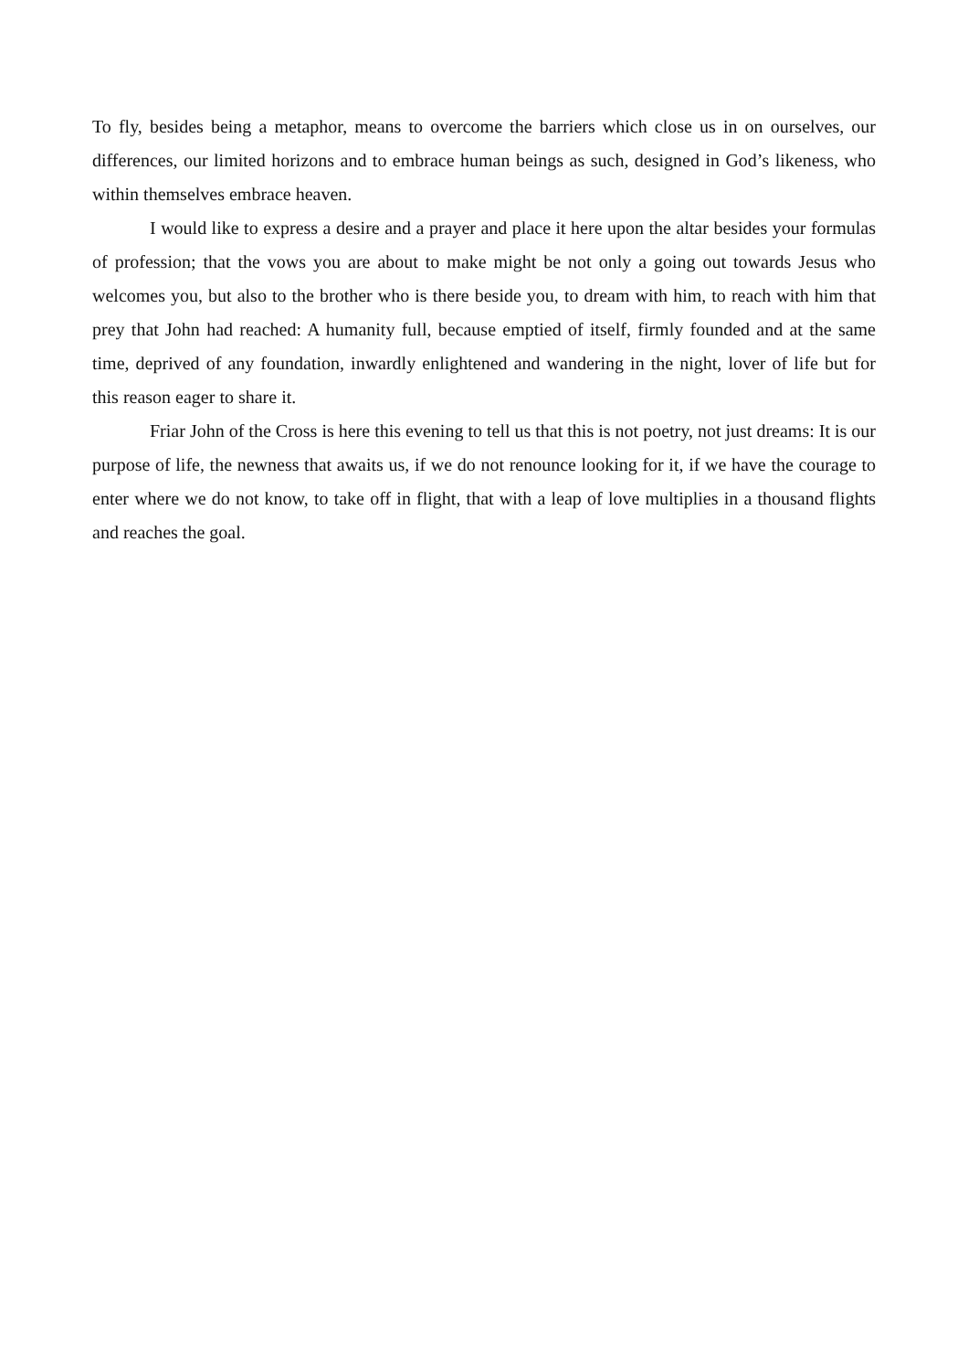To fly, besides being a metaphor, means to overcome the barriers which close us in on ourselves, our differences, our limited horizons and to embrace human beings as such, designed in God’s likeness, who within themselves embrace heaven.
I would like to express a desire and a prayer and place it here upon the altar besides your formulas of profession; that the vows you are about to make might be not only a going out towards Jesus who welcomes you, but also to the brother who is there beside you, to dream with him, to reach with him that prey that John had reached: A humanity full, because emptied of itself, firmly founded and at the same time, deprived of any foundation, inwardly enlightened and wandering in the night, lover of life but for this reason eager to share it.
Friar John of the Cross is here this evening to tell us that this is not poetry, not just dreams: It is our purpose of life, the newness that awaits us, if we do not renounce looking for it, if we have the courage to enter where we do not know, to take off in flight, that with a leap of love multiplies in a thousand flights and reaches the goal.